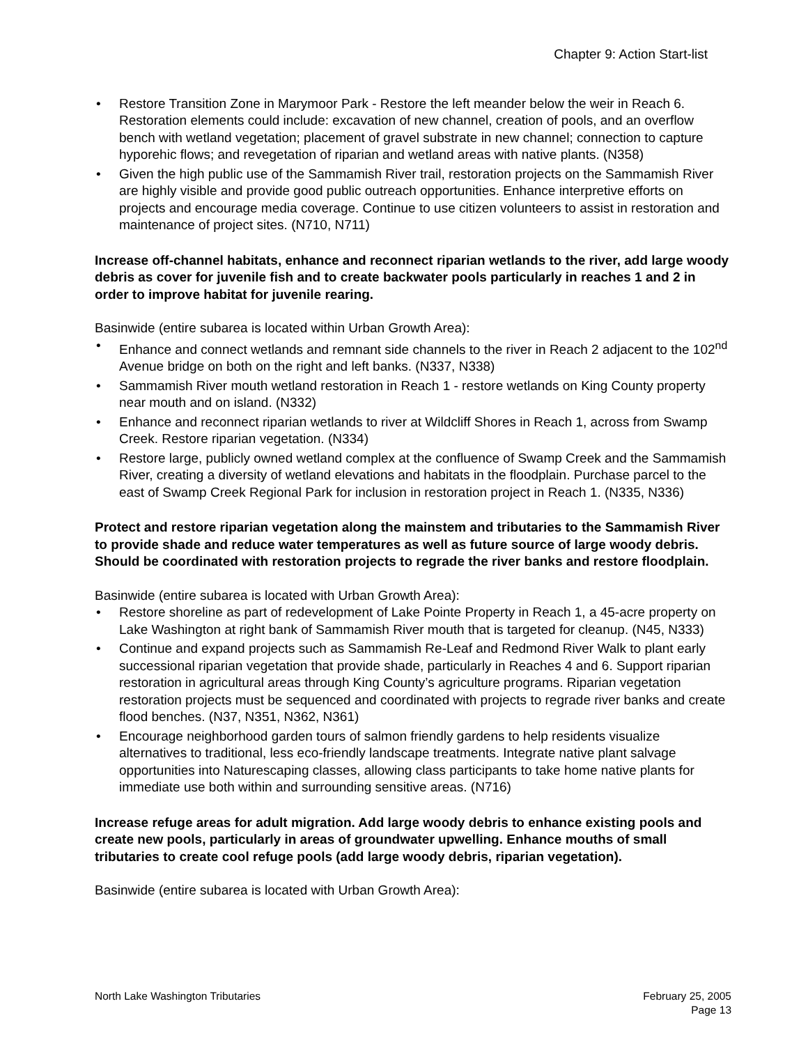Chapter 9: Action Start-list
• Restore Transition Zone in Marymoor Park - Restore the left meander below the weir in Reach 6. Restoration elements could include: excavation of new channel, creation of pools, and an overflow bench with wetland vegetation; placement of gravel substrate in new channel; connection to capture hyporehic flows; and revegetation of riparian and wetland areas with native plants. (N358)
• Given the high public use of the Sammamish River trail, restoration projects on the Sammamish River are highly visible and provide good public outreach opportunities. Enhance interpretive efforts on projects and encourage media coverage. Continue to use citizen volunteers to assist in restoration and maintenance of project sites. (N710, N711)
Increase off-channel habitats, enhance and reconnect riparian wetlands to the river, add large woody debris as cover for juvenile fish and to create backwater pools particularly in reaches 1 and 2 in order to improve habitat for juvenile rearing.
Basinwide (entire subarea is located within Urban Growth Area):
• Enhance and connect wetlands and remnant side channels to the river in Reach 2 adjacent to the 102<sup>nd</sup> Avenue bridge on both on the right and left banks. (N337, N338)
• Sammamish River mouth wetland restoration in Reach 1 - restore wetlands on King County property near mouth and on island. (N332)
• Enhance and reconnect riparian wetlands to river at Wildcliff Shores in Reach 1, across from Swamp Creek. Restore riparian vegetation. (N334)
• Restore large, publicly owned wetland complex at the confluence of Swamp Creek and the Sammamish River, creating a diversity of wetland elevations and habitats in the floodplain. Purchase parcel to the east of Swamp Creek Regional Park for inclusion in restoration project in Reach 1. (N335, N336)
Protect and restore riparian vegetation along the mainstem and tributaries to the Sammamish River to provide shade and reduce water temperatures as well as future source of large woody debris. Should be coordinated with restoration projects to regrade the river banks and restore floodplain.
Basinwide (entire subarea is located with Urban Growth Area):
• Restore shoreline as part of redevelopment of Lake Pointe Property in Reach 1, a 45-acre property on Lake Washington at right bank of Sammamish River mouth that is targeted for cleanup. (N45, N333)
• Continue and expand projects such as Sammamish Re-Leaf and Redmond River Walk to plant early successional riparian vegetation that provide shade, particularly in Reaches 4 and 6. Support riparian restoration in agricultural areas through King County’s agriculture programs. Riparian vegetation restoration projects must be sequenced and coordinated with projects to regrade river banks and create flood benches. (N37, N351, N362, N361)
• Encourage neighborhood garden tours of salmon friendly gardens to help residents visualize alternatives to traditional, less eco-friendly landscape treatments. Integrate native plant salvage opportunities into Naturescaping classes, allowing class participants to take home native plants for immediate use both within and surrounding sensitive areas. (N716)
Increase refuge areas for adult migration. Add large woody debris to enhance existing pools and create new pools, particularly in areas of groundwater upwelling. Enhance mouths of small tributaries to create cool refuge pools (add large woody debris, riparian vegetation).
Basinwide (entire subarea is located with Urban Growth Area):
North Lake Washington Tributaries
February 25, 2005
Page 13